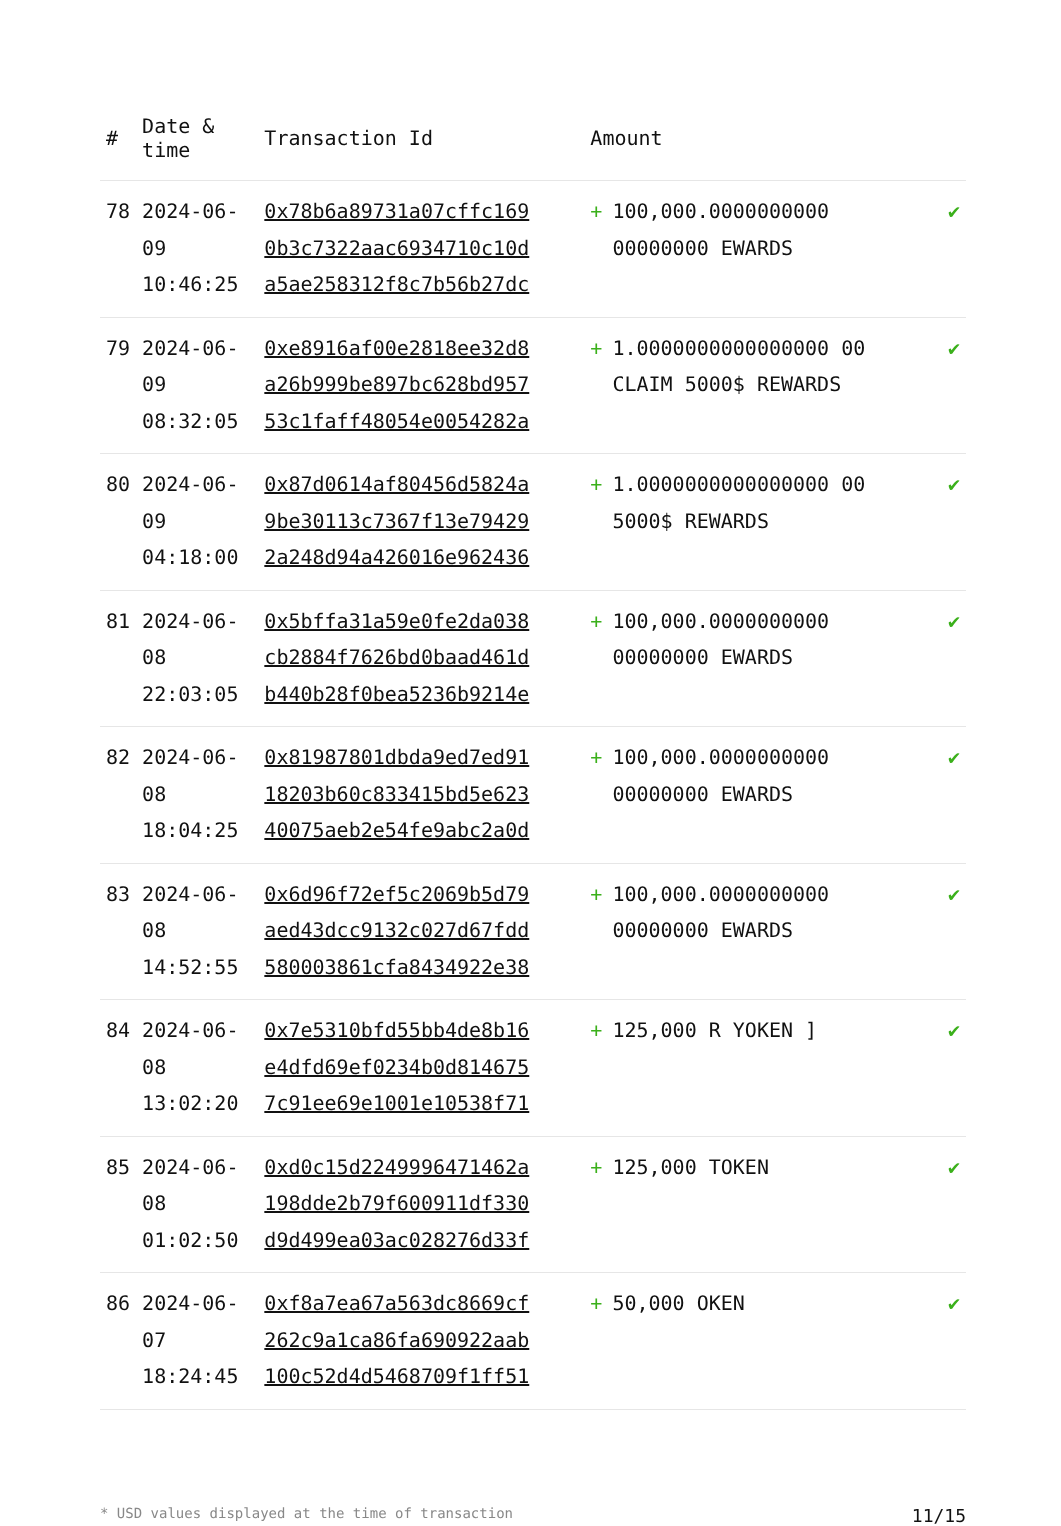| # | Date & time | Transaction Id | Amount | |
| --- | --- | --- | --- | --- |
| 78 | 2024-06-09 10:46:25 | 0x78b6a89731a07cffc169 0b3c7322aac6934710c10d a5ae258312f8c7b56b27dc | + 100,000.0000000000 00000000 EWARDS | ✔ |
| 79 | 2024-06-09 08:32:05 | 0xe8916af00e2818ee32d8 a26b999be897bc628bd957 53c1faff48054e0054282a | + 1.0000000000000000 00 CLAIM 5000$ REWARDS | ✔ |
| 80 | 2024-06-09 04:18:00 | 0x87d0614af80456d5824a 9be30113c7367f13e79429 2a248d94a426016e962436 | + 1.0000000000000000 00 5000$ REWARDS | ✔ |
| 81 | 2024-06-08 22:03:05 | 0x5bffa31a59e0fe2da038 cb2884f7626bd0baad461d b440b28f0bea5236b9214e | + 100,000.0000000000 00000000 EWARDS | ✔ |
| 82 | 2024-06-08 18:04:25 | 0x81987801dbda9ed7ed91 18203b60c833415bd5e623 40075aeb2e54fe9abc2a0d | + 100,000.0000000000 00000000 EWARDS | ✔ |
| 83 | 2024-06-08 14:52:55 | 0x6d96f72ef5c2069b5d79 aed43dcc9132c027d67fdd 580003861cfa8434922e38 | + 100,000.0000000000 00000000 EWARDS | ✔ |
| 84 | 2024-06-08 13:02:20 | 0x7e5310bfd55bb4de8b16 e4dfd69ef0234b0d814675 7c91ee69e1001e10538f71 | + 125,000 R YOKEN ] | ✔ |
| 85 | 2024-06-08 01:02:50 | 0xd0c15d2249996471462a 198dde2b79f600911df330 d9d499ea03ac028276d33f | + 125,000 TOKEN | ✔ |
| 86 | 2024-06-07 18:24:45 | 0xf8a7ea67a563dc8669cf 262c9a1ca86fa690922aab 100c52d4d5468709f1ff51 | + 50,000 OKEN | ✔ |
* USD values displayed at the time of transaction 11/15